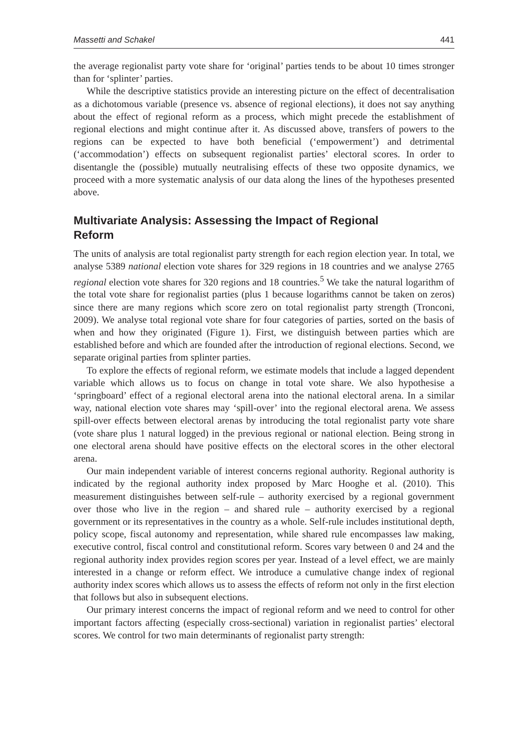Massetti and Schakel 441
the average regionalist party vote share for ‘original’ parties tends to be about 10 times stronger than for ‘splinter’ parties.
While the descriptive statistics provide an interesting picture on the effect of decentralisation as a dichotomous variable (presence vs. absence of regional elections), it does not say anything about the effect of regional reform as a process, which might precede the establishment of regional elections and might continue after it. As discussed above, transfers of powers to the regions can be expected to have both beneficial (‘empowerment’) and detrimental (‘accommodation’) effects on subsequent regionalist parties’ electoral scores. In order to disentangle the (possible) mutually neutralising effects of these two opposite dynamics, we proceed with a more systematic analysis of our data along the lines of the hypotheses presented above.
Multivariate Analysis: Assessing the Impact of Regional
Reform
The units of analysis are total regionalist party strength for each region election year. In total, we analyse 5389 national election vote shares for 329 regions in 18 countries and we analyse 2765 regional election vote shares for 320 regions and 18 countries.<sup>5</sup> We take the natural logarithm of the total vote share for regionalist parties (plus 1 because logarithms cannot be taken on zeros) since there are many regions which score zero on total regionalist party strength (Tronconi, 2009). We analyse total regional vote share for four categories of parties, sorted on the basis of when and how they originated (Figure 1). First, we distinguish between parties which are established before and which are founded after the introduction of regional elections. Second, we separate original parties from splinter parties.
To explore the effects of regional reform, we estimate models that include a lagged dependent variable which allows us to focus on change in total vote share. We also hypothesise a ‘springboard’ effect of a regional electoral arena into the national electoral arena. In a similar way, national election vote shares may ‘spill-over’ into the regional electoral arena. We assess spill-over effects between electoral arenas by introducing the total regionalist party vote share (vote share plus 1 natural logged) in the previous regional or national election. Being strong in one electoral arena should have positive effects on the electoral scores in the other electoral arena.
Our main independent variable of interest concerns regional authority. Regional authority is indicated by the regional authority index proposed by Marc Hooghe et al. (2010). This measurement distinguishes between self-rule – authority exercised by a regional government over those who live in the region – and shared rule – authority exercised by a regional government or its representatives in the country as a whole. Self-rule includes institutional depth, policy scope, fiscal autonomy and representation, while shared rule encompasses law making, executive control, fiscal control and constitutional reform. Scores vary between 0 and 24 and the regional authority index provides region scores per year. Instead of a level effect, we are mainly interested in a change or reform effect. We introduce a cumulative change index of regional authority index scores which allows us to assess the effects of reform not only in the first election that follows but also in subsequent elections.
Our primary interest concerns the impact of regional reform and we need to control for other important factors affecting (especially cross-sectional) variation in regionalist parties’ electoral scores. We control for two main determinants of regionalist party strength: